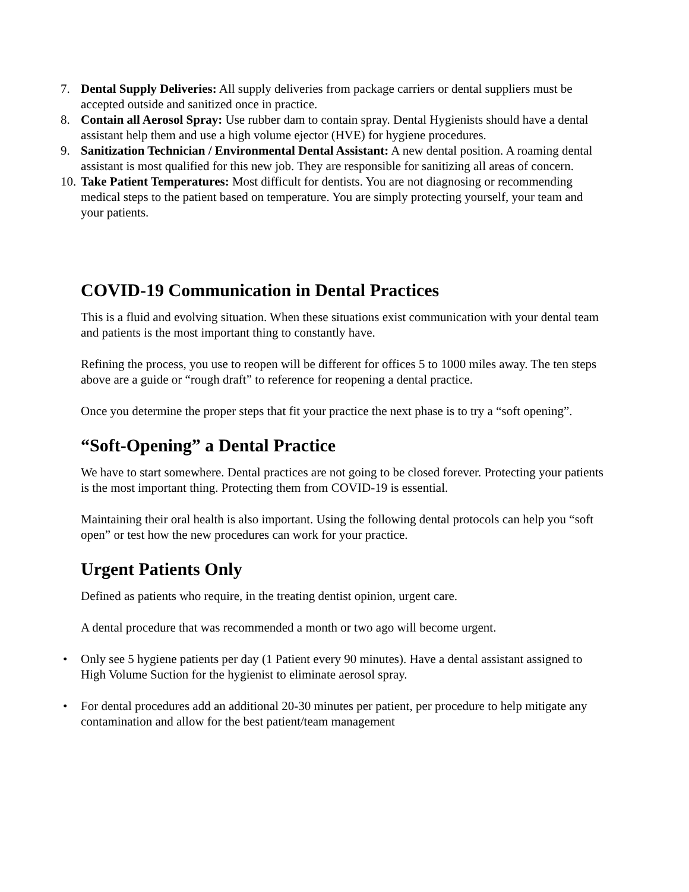7. Dental Supply Deliveries: All supply deliveries from package carriers or dental suppliers must be accepted outside and sanitized once in practice.
8. Contain all Aerosol Spray: Use rubber dam to contain spray. Dental Hygienists should have a dental assistant help them and use a high volume ejector (HVE) for hygiene procedures.
9. Sanitization Technician / Environmental Dental Assistant: A new dental position. A roaming dental assistant is most qualified for this new job. They are responsible for sanitizing all areas of concern.
10. Take Patient Temperatures: Most difficult for dentists. You are not diagnosing or recommending medical steps to the patient based on temperature. You are simply protecting yourself, your team and your patients.
COVID-19 Communication in Dental Practices
This is a fluid and evolving situation. When these situations exist communication with your dental team and patients is the most important thing to constantly have.
Refining the process, you use to reopen will be different for offices 5 to 1000 miles away. The ten steps above are a guide or “rough draft” to reference for reopening a dental practice.
Once you determine the proper steps that fit your practice the next phase is to try a “soft opening”.
“Soft-Opening” a Dental Practice
We have to start somewhere. Dental practices are not going to be closed forever. Protecting your patients is the most important thing. Protecting them from COVID-19 is essential.
Maintaining their oral health is also important. Using the following dental protocols can help you “soft open” or test how the new procedures can work for your practice.
Urgent Patients Only
Defined as patients who require, in the treating dentist opinion, urgent care.
A dental procedure that was recommended a month or two ago will become urgent.
• Only see 5 hygiene patients per day (1 Patient every 90 minutes). Have a dental assistant assigned to High Volume Suction for the hygienist to eliminate aerosol spray.
• For dental procedures add an additional 20-30 minutes per patient, per procedure to help mitigate any contamination and allow for the best patient/team management